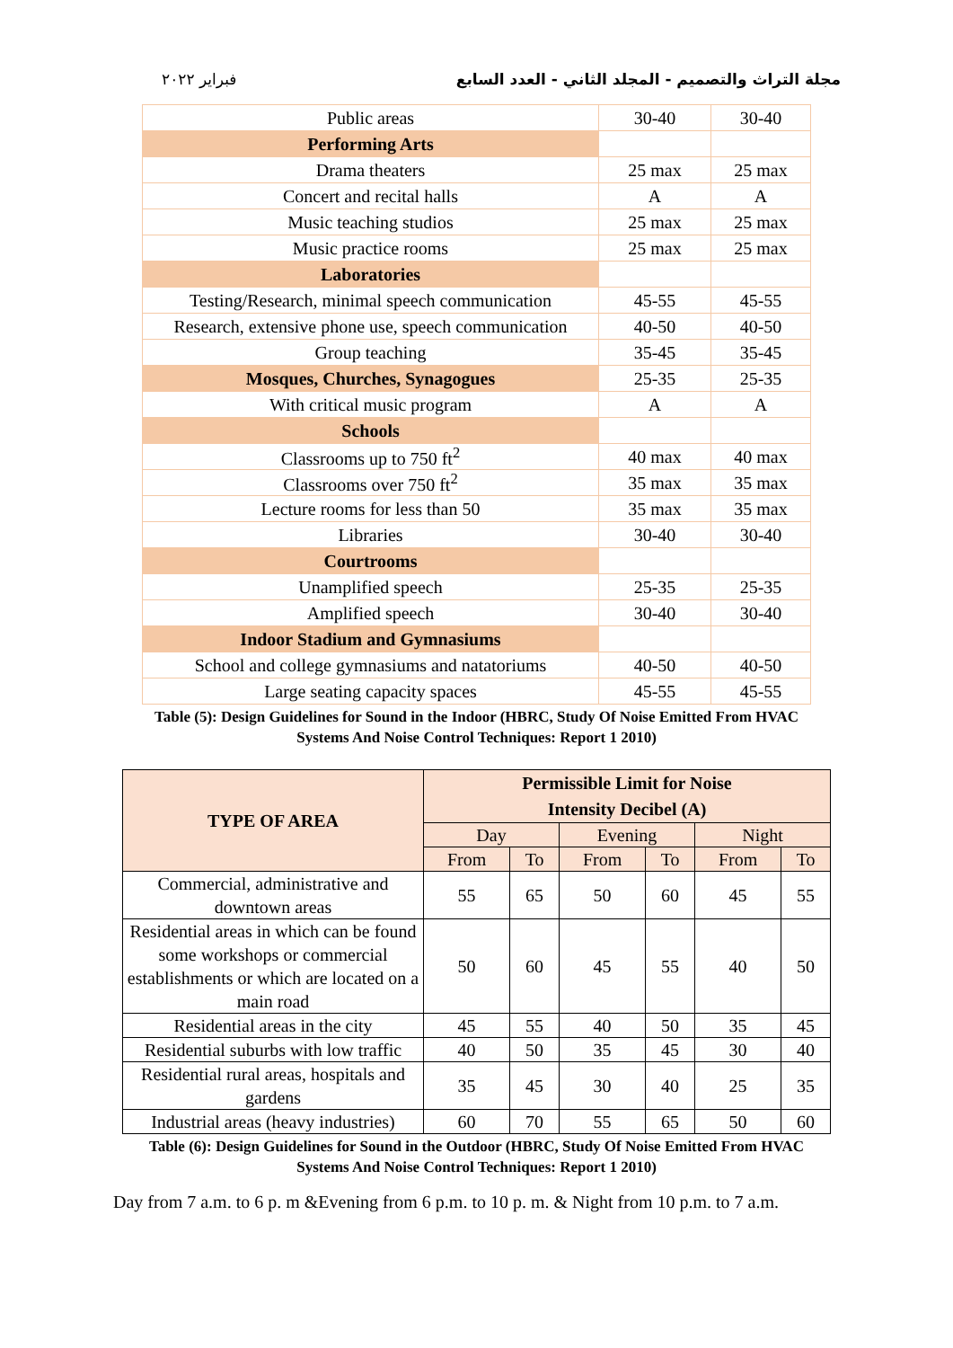فبراير ٢٠٢٢ مجلة التراث والتصميم - المجلد الثاني - العدد السابع
| Public areas | 30-40 | 30-40 |
| Performing Arts | | |
| Drama theaters | 25 max | 25 max |
| Concert and recital halls | A | A |
| Music teaching studios | 25 max | 25 max |
| Music practice rooms | 25 max | 25 max |
| Laboratories | | |
| Testing/Research, minimal speech communication | 45-55 | 45-55 |
| Research, extensive phone use, speech communication | 40-50 | 40-50 |
| Group teaching | 35-45 | 35-45 |
| Mosques, Churches, Synagogues | 25-35 | 25-35 |
| With critical music program | A | A |
| Schools | | |
| Classrooms up to 750 ft<sup>2</sup> | 40 max | 40 max |
| Classrooms over 750 ft<sup>2</sup> | 35 max | 35 max |
| Lecture rooms for less than 50 | 35 max | 35 max |
| Libraries | 30-40 | 30-40 |
| Courtrooms | | |
| Unamplified speech | 25-35 | 25-35 |
| Amplified speech | 30-40 | 30-40 |
| Indoor Stadium and Gymnasiums | | |
| School and college gymnasiums and natatoriums | 40-50 | 40-50 |
| Large seating capacity spaces | 45-55 | 45-55 |
Table (5): Design Guidelines for Sound in the Indoor (HBRC, Study Of Noise Emitted From HVAC
Systems And Noise Control Techniques: Report 1 2010)
| TYPE OF AREA | Permissible Limit for Noise Intensity Decibel (A) | | | | | |
| --- | --- | --- | --- | --- | --- | --- |
| | Day | | Evening | | Night | |
| | From | To | From | To | From | To |
| Commercial, administrative and downtown areas | 55 | 65 | 50 | 60 | 45 | 55 |
| Residential areas in which can be found some workshops or commercial establishments or which are located on a main road | 50 | 60 | 45 | 55 | 40 | 50 |
| Residential areas in the city | 45 | 55 | 40 | 50 | 35 | 45 |
| Residential suburbs with low traffic | 40 | 50 | 35 | 45 | 30 | 40 |
| Residential rural areas, hospitals and gardens | 35 | 45 | 30 | 40 | 25 | 35 |
| Industrial areas (heavy industries) | 60 | 70 | 55 | 65 | 50 | 60 |
Table (6): Design Guidelines for Sound in the Outdoor (HBRC, Study Of Noise Emitted From HVAC
Systems And Noise Control Techniques: Report 1 2010)
Day from 7 a.m. to 6 p. m &Evening from 6 p.m. to 10 p. m. & Night from 10 p.m. to 7 a.m.